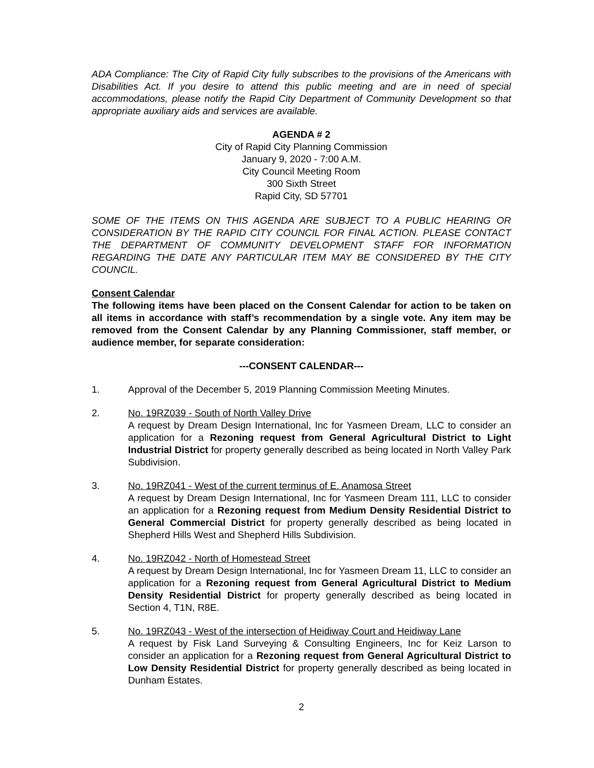ADA Compliance: The City of Rapid City fully subscribes to the provisions of the Americans with Disabilities Act. If you desire to attend this public meeting and are in need of special accommodations, please notify the Rapid City Department of Community Development so that appropriate auxiliary aids and services are available.
AGENDA # 2
City of Rapid City Planning Commission
January 9, 2020 - 7:00 A.M.
City Council Meeting Room
300 Sixth Street
Rapid City, SD 57701
SOME OF THE ITEMS ON THIS AGENDA ARE SUBJECT TO A PUBLIC HEARING OR CONSIDERATION BY THE RAPID CITY COUNCIL FOR FINAL ACTION. PLEASE CONTACT THE DEPARTMENT OF COMMUNITY DEVELOPMENT STAFF FOR INFORMATION REGARDING THE DATE ANY PARTICULAR ITEM MAY BE CONSIDERED BY THE CITY COUNCIL.
Consent Calendar
The following items have been placed on the Consent Calendar for action to be taken on all items in accordance with staff’s recommendation by a single vote. Any item may be removed from the Consent Calendar by any Planning Commissioner, staff member, or audience member, for separate consideration:
---CONSENT CALENDAR---
1. Approval of the December 5, 2019 Planning Commission Meeting Minutes.
2. No. 19RZ039 - South of North Valley Drive
A request by Dream Design International, Inc for Yasmeen Dream, LLC to consider an application for a Rezoning request from General Agricultural District to Light Industrial District for property generally described as being located in North Valley Park Subdivision.
3. No. 19RZ041 - West of the current terminus of E. Anamosa Street
A request by Dream Design International, Inc for Yasmeen Dream 111, LLC to consider an application for a Rezoning request from Medium Density Residential District to General Commercial District for property generally described as being located in Shepherd Hills West and Shepherd Hills Subdivision.
4. No. 19RZ042 - North of Homestead Street
A request by Dream Design International, Inc for Yasmeen Dream 11, LLC to consider an application for a Rezoning request from General Agricultural District to Medium Density Residential District for property generally described as being located in Section 4, T1N, R8E.
5. No. 19RZ043 - West of the intersection of Heidiway Court and Heidiway Lane
A request by Fisk Land Surveying & Consulting Engineers, Inc for Keiz Larson to consider an application for a Rezoning request from General Agricultural District to Low Density Residential District for property generally described as being located in Dunham Estates.
2